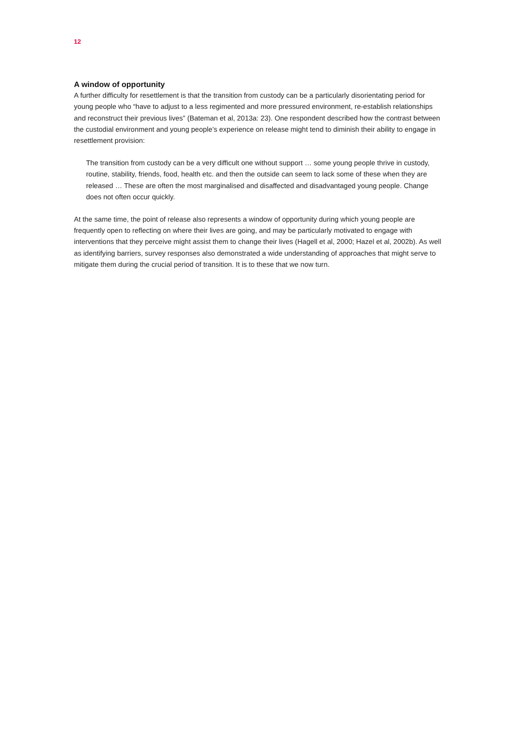12
A window of opportunity
A further difficulty for resettlement is that the transition from custody can be a particularly disorientating period for young people who “have to adjust to a less regimented and more pressured environment, re-establish relationships and reconstruct their previous lives” (Bateman et al, 2013a: 23). One respondent described how the contrast between the custodial environment and young people’s experience on release might tend to diminish their ability to engage in resettlement provision:
The transition from custody can be a very difficult one without support … some young people thrive in custody, routine, stability, friends, food, health etc. and then the outside can seem to lack some of these when they are released … These are often the most marginalised and disaffected and disadvantaged young people. Change does not often occur quickly.
At the same time, the point of release also represents a window of opportunity during which young people are frequently open to reflecting on where their lives are going, and may be particularly motivated to engage with interventions that they perceive might assist them to change their lives (Hagell et al, 2000; Hazel et al, 2002b). As well as identifying barriers, survey responses also demonstrated a wide understanding of approaches that might serve to mitigate them during the crucial period of transition. It is to these that we now turn.